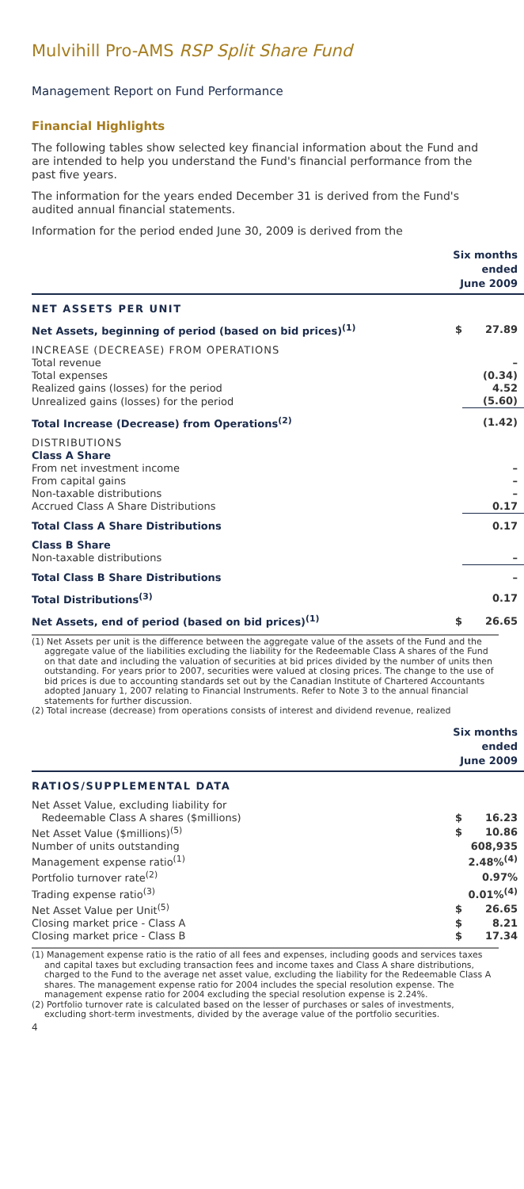Mulvihill Pro-AMS RSP Split Share Fund
Management Report on Fund Performance
Financial Highlights
The following tables show selected key financial information about the Fund and are intended to help you understand the Fund's financial performance from the past five years.
The information for the years ended December 31 is derived from the Fund's audited annual financial statements.
Information for the period ended June 30, 2009 is derived from the
| | Six months ended June 2009 | |
| NET ASSETS PER UNIT | | |
| Net Assets, beginning of period (based on bid prices)<sup>(1)</sup> | $ | 27.89 |
| INCREASE (DECREASE) FROM OPERATIONS | | |
| Total revenue | | – |
| Total expenses | | (0.34) |
| Realized gains (losses) for the period | | 4.52 |
| Unrealized gains (losses) for the period | | (5.60) |
| Total Increase (Decrease) from Operations<sup>(2)</sup> | | (1.42) |
| DISTRIBUTIONS | | |
| Class A Share | | |
| From net investment income | | – |
| From capital gains | | – |
| Non-taxable distributions | | – |
| Accrued Class A Share Distributions | | 0.17 |
| Total Class A Share Distributions | | 0.17 |
| Class B Share | | |
| Non-taxable distributions | | – |
| Total Class B Share Distributions | | – |
| Total Distributions<sup>(3)</sup> | | 0.17 |
| Net Assets, end of period (based on bid prices)<sup>(1)</sup> | $ | 26.65 |
(1) Net Assets per unit is the difference between the aggregate value of the assets of the Fund and the aggregate value of the liabilities excluding the liability for the Redeemable Class A shares of the Fund on that date and including the valuation of securities at bid prices divided by the number of units then outstanding. For years prior to 2007, securities were valued at closing prices. The change to the use of bid prices is due to accounting standards set out by the Canadian Institute of Chartered Accountants adopted January 1, 2007 relating to Financial Instruments. Refer to Note 3 to the annual financial statements for further discussion.
(2) Total increase (decrease) from operations consists of interest and dividend revenue, realized
| | Six months ended June 2009 | |
| RATIOS/SUPPLEMENTAL DATA | | |
| Net Asset Value, excluding liability for | | |
| Redeemable Class A shares ($millions) | $ | 16.23 |
| Net Asset Value ($millions)<sup>(5)</sup> | $ | 10.86 |
| Number of units outstanding | | 608,935 |
| Management expense ratio<sup>(1)</sup> | | 2.48%<sup>(4)</sup> |
| Portfolio turnover rate<sup>(2)</sup> | | 0.97% |
| Trading expense ratio<sup>(3)</sup> | | 0.01%<sup>(4)</sup> |
| Net Asset Value per Unit<sup>(5)</sup> | $ | 26.65 |
| Closing market price - Class A | $ | 8.21 |
| Closing market price - Class B | $ | 17.34 |
(1) Management expense ratio is the ratio of all fees and expenses, including goods and services taxes and capital taxes but excluding transaction fees and income taxes and Class A share distributions, charged to the Fund to the average net asset value, excluding the liability for the Redeemable Class A shares. The management expense ratio for 2004 includes the special resolution expense. The management expense ratio for 2004 excluding the special resolution expense is 2.24%.
(2) Portfolio turnover rate is calculated based on the lesser of purchases or sales of investments, excluding short-term investments, divided by the average value of the portfolio securities.
4